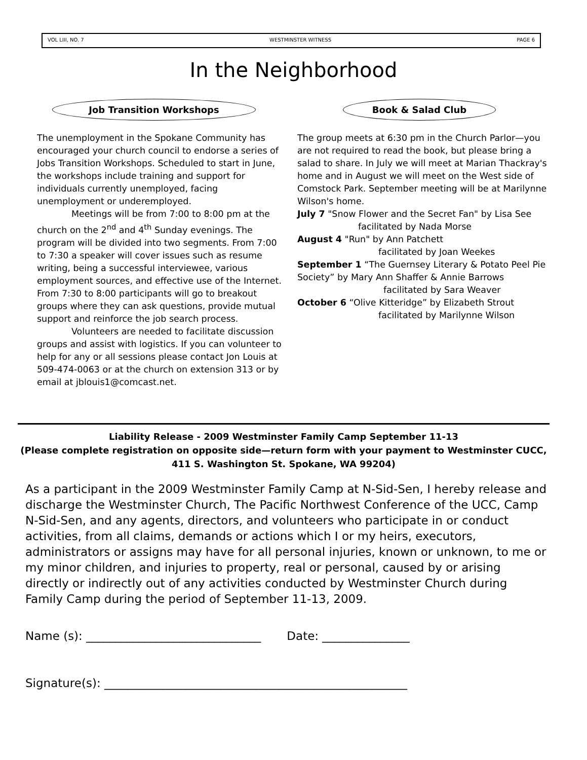VOL LIII, NO. 7 WESTMINSTER WITNESS PAGE 6
In the Neighborhood
Job Transition Workshops
The unemployment in the Spokane Community has encouraged your church council to endorse a series of Jobs Transition Workshops. Scheduled to start in June, the workshops include training and support for individuals currently unemployed, facing unemployment or underemployed.
Meetings will be from 7:00 to 8:00 pm at the church on the 2<sup>nd</sup> and 4<sup>th</sup> Sunday evenings. The program will be divided into two segments. From 7:00 to 7:30 a speaker will cover issues such as resume writing, being a successful interviewee, various employment sources, and effective use of the Internet. From 7:30 to 8:00 participants will go to breakout groups where they can ask questions, provide mutual support and reinforce the job search process.
Volunteers are needed to facilitate discussion groups and assist with logistics. If you can volunteer to help for any or all sessions please contact Jon Louis at 509-474-0063 or at the church on extension 313 or by email at jblouis1@comcast.net.
Book & Salad Club
The group meets at 6:30 pm in the Church Parlor—you are not required to read the book, but please bring a salad to share. In July we will meet at Marian Thackray's home and in August we will meet on the West side of Comstock Park. September meeting will be at Marilynne Wilson's home.
July 7 "Snow Flower and the Secret Fan" by Lisa See
facilitated by Nada Morse
August 4 "Run" by Ann Patchett
facilitated by Joan Weekes
September 1 “The Guernsey Literary & Potato Peel Pie Society” by Mary Ann Shaffer & Annie Barrows
facilitated by Sara Weaver
October 6 “Olive Kitteridge” by Elizabeth Strout
facilitated by Marilynne Wilson
Liability Release - 2009 Westminster Family Camp September 11-13
(Please complete registration on opposite side—return form with your payment to Westminster CUCC, 411 S. Washington St. Spokane, WA 99204)
As a participant in the 2009 Westminster Family Camp at N-Sid-Sen, I hereby release and discharge the Westminster Church, The Pacific Northwest Conference of the UCC, Camp N-Sid-Sen, and any agents, directors, and volunteers who participate in or conduct activities, from all claims, demands or actions which I or my heirs, executors, administrators or assigns may have for all personal injuries, known or unknown, to me or my minor children, and injuries to property, real or personal, caused by or arising directly or indirectly out of any activities conducted by Westminster Church during Family Camp during the period of September 11-13, 2009.
Name (s): ______________________________ Date: _______________
Signature(s): ____________________________________________________